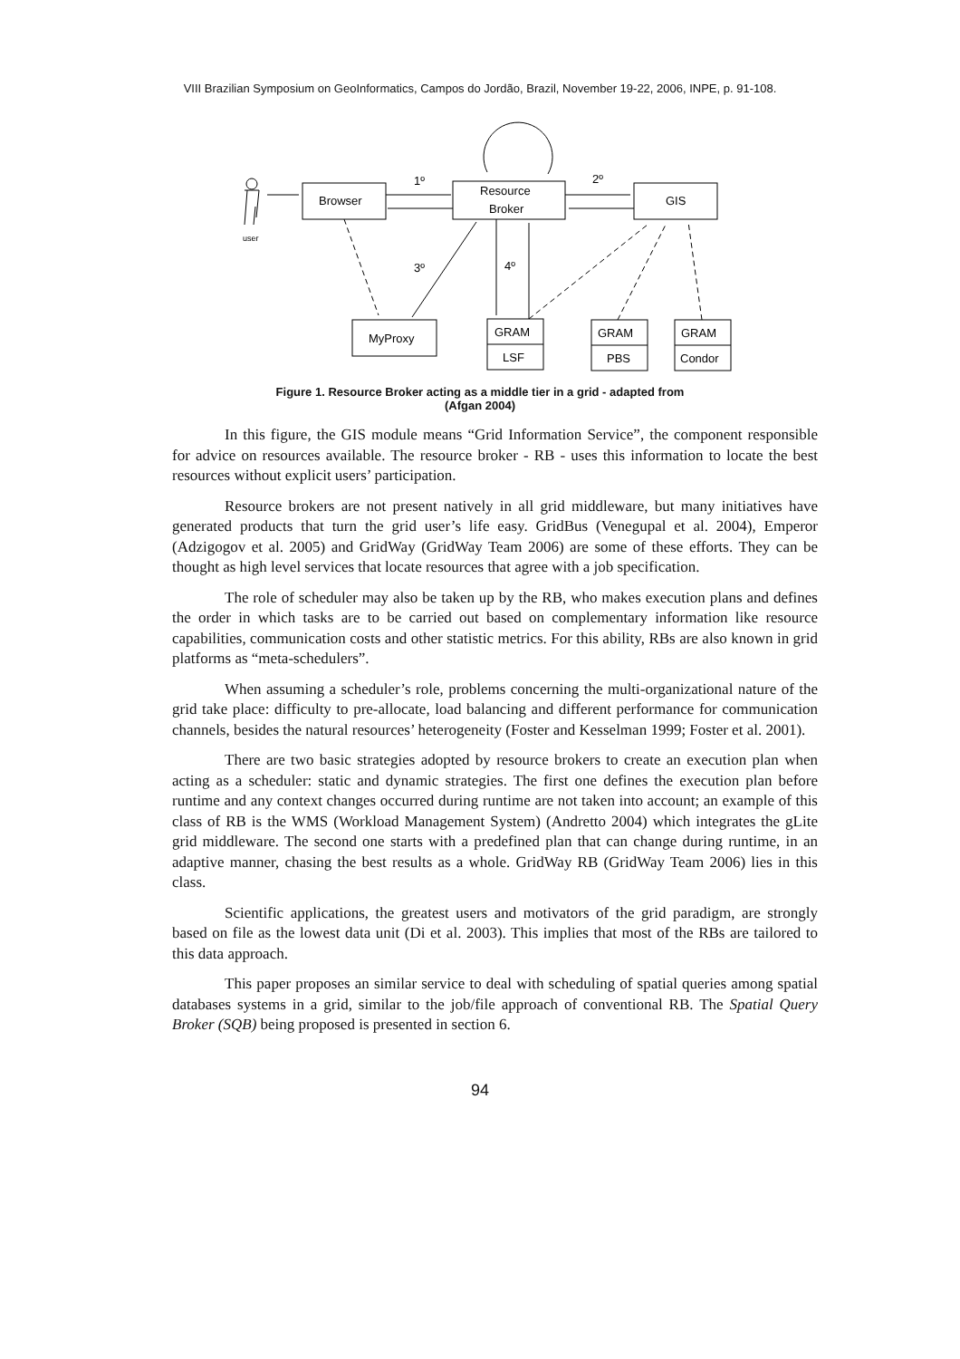VIII Brazilian Symposium on GeoInformatics, Campos do Jordão, Brazil, November 19-22, 2006, INPE, p. 91-108.
Browser
Resource
Broker
GIS
MyProxy
GRAM
LSF
GRAM
PBS
GRAM
Condor
1º
2º
3º
4º
user
Figure 1. Resource Broker acting as a middle tier in a grid - adapted from
(Afgan 2004)
In this figure, the GIS module means “Grid Information Service”, the component responsible for advice on resources available. The resource broker - RB - uses this information to locate the best resources without explicit users’ participation.
Resource brokers are not present natively in all grid middleware, but many initiatives have generated products that turn the grid user’s life easy. GridBus (Venegupal et al. 2004), Emperor (Adzigogov et al. 2005) and GridWay (GridWay Team 2006) are some of these efforts. They can be thought as high level services that locate resources that agree with a job specification.
The role of scheduler may also be taken up by the RB, who makes execution plans and defines the order in which tasks are to be carried out based on complementary information like resource capabilities, communication costs and other statistic metrics. For this ability, RBs are also known in grid platforms as “meta-schedulers”.
When assuming a scheduler’s role, problems concerning the multi-organizational nature of the grid take place: difficulty to pre-allocate, load balancing and different performance for communication channels, besides the natural resources’ heterogeneity (Foster and Kesselman 1999; Foster et al. 2001).
There are two basic strategies adopted by resource brokers to create an execution plan when acting as a scheduler: static and dynamic strategies. The first one defines the execution plan before runtime and any context changes occurred during runtime are not taken into account; an example of this class of RB is the WMS (Workload Management System) (Andretto 2004) which integrates the gLite grid middleware. The second one starts with a predefined plan that can change during runtime, in an adaptive manner, chasing the best results as a whole. GridWay RB (GridWay Team 2006) lies in this class.
Scientific applications, the greatest users and motivators of the grid paradigm, are strongly based on file as the lowest data unit (Di et al. 2003). This implies that most of the RBs are tailored to this data approach.
This paper proposes an similar service to deal with scheduling of spatial queries among spatial databases systems in a grid, similar to the job/file approach of conventional RB. The Spatial Query Broker (SQB) being proposed is presented in section 6.
94